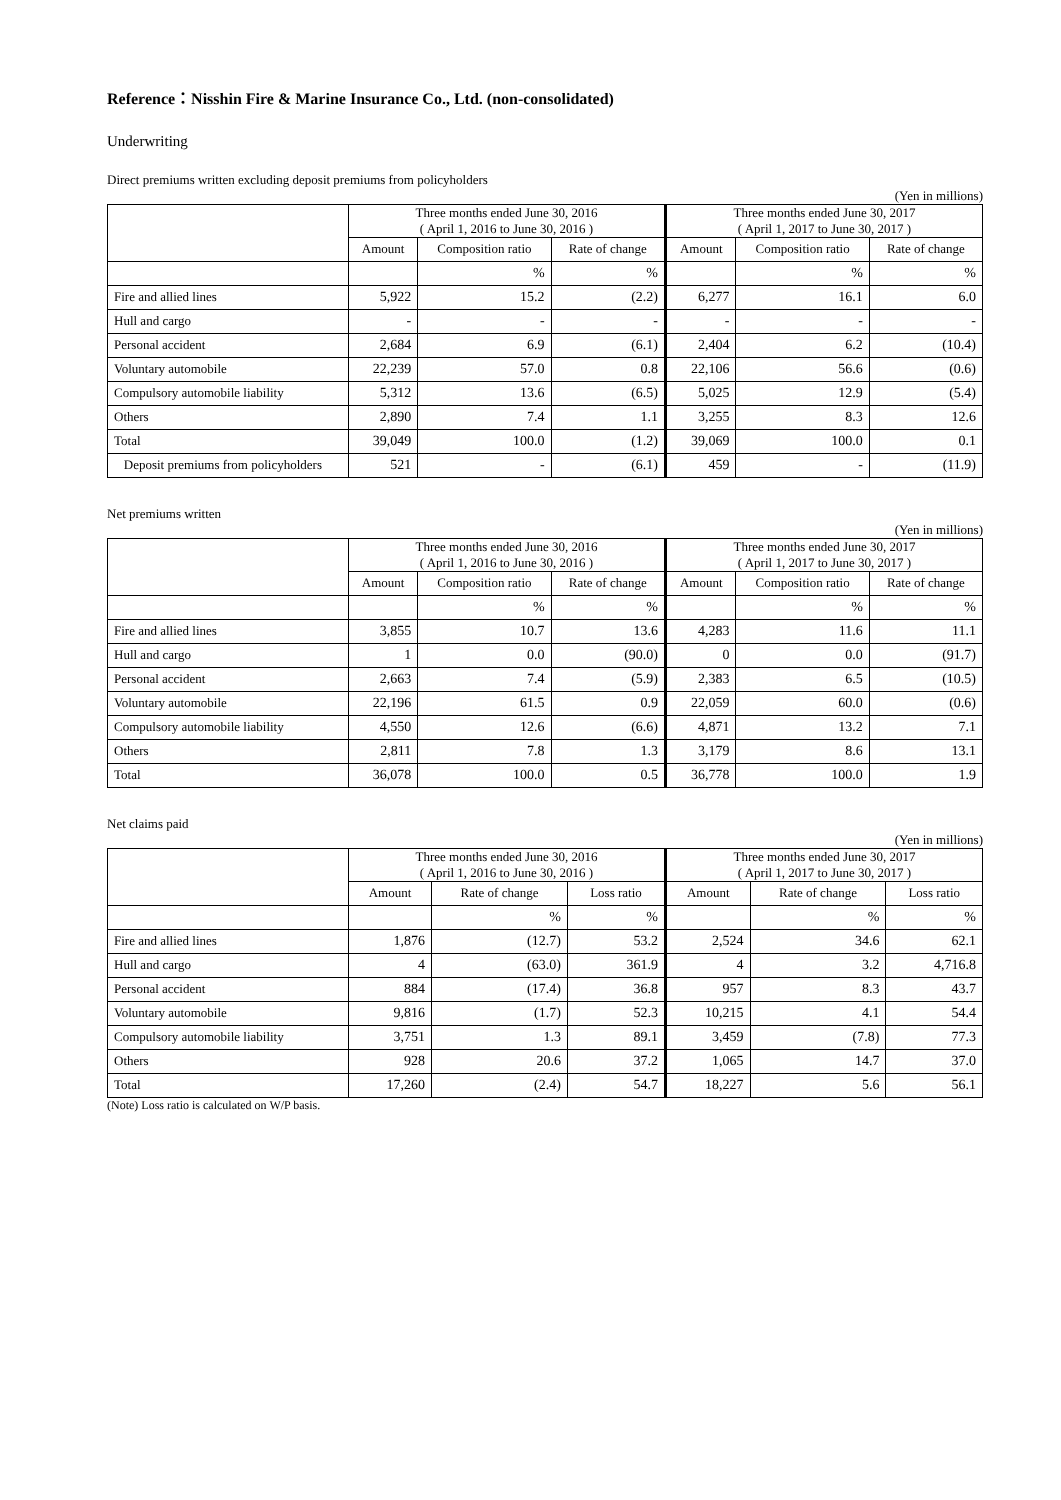Reference：Nisshin Fire & Marine Insurance Co., Ltd. (non-consolidated)
Underwriting
Direct premiums written excluding deposit premiums from policyholders
(Yen in millions)
| | Three months ended June 30, 2016 ( April 1, 2016 to June 30, 2016 ) | | | Three months ended June 30, 2017 ( April 1, 2017 to June 30, 2017 ) | | |
| --- | --- | --- | --- | --- | --- | --- |
| | Amount | Composition ratio | Rate of change | Amount | Composition ratio | Rate of change |
| | | % | % | | % | % |
| Fire and allied lines | 5,922 | 15.2 | (2.2) | 6,277 | 16.1 | 6.0 |
| Hull and cargo | - | - | - | - | - | - |
| Personal accident | 2,684 | 6.9 | (6.1) | 2,404 | 6.2 | (10.4) |
| Voluntary automobile | 22,239 | 57.0 | 0.8 | 22,106 | 56.6 | (0.6) |
| Compulsory automobile liability | 5,312 | 13.6 | (6.5) | 5,025 | 12.9 | (5.4) |
| Others | 2,890 | 7.4 | 1.1 | 3,255 | 8.3 | 12.6 |
| Total | 39,049 | 100.0 | (1.2) | 39,069 | 100.0 | 0.1 |
| Deposit premiums from policyholders | 521 | - | (6.1) | 459 | - | (11.9) |
Net premiums written
(Yen in millions)
| | Three months ended June 30, 2016 ( April 1, 2016 to June 30, 2016 ) | | | Three months ended June 30, 2017 ( April 1, 2017 to June 30, 2017 ) | | |
| --- | --- | --- | --- | --- | --- | --- |
| | Amount | Composition ratio | Rate of change | Amount | Composition ratio | Rate of change |
| | | % | % | | % | % |
| Fire and allied lines | 3,855 | 10.7 | 13.6 | 4,283 | 11.6 | 11.1 |
| Hull and cargo | 1 | 0.0 | (90.0) | 0 | 0.0 | (91.7) |
| Personal accident | 2,663 | 7.4 | (5.9) | 2,383 | 6.5 | (10.5) |
| Voluntary automobile | 22,196 | 61.5 | 0.9 | 22,059 | 60.0 | (0.6) |
| Compulsory automobile liability | 4,550 | 12.6 | (6.6) | 4,871 | 13.2 | 7.1 |
| Others | 2,811 | 7.8 | 1.3 | 3,179 | 8.6 | 13.1 |
| Total | 36,078 | 100.0 | 0.5 | 36,778 | 100.0 | 1.9 |
Net claims paid
(Yen in millions)
| | Three months ended June 30, 2016 ( April 1, 2016 to June 30, 2016 ) | | | Three months ended June 30, 2017 ( April 1, 2017 to June 30, 2017 ) | | |
| --- | --- | --- | --- | --- | --- | --- |
| | Amount | Rate of change | Loss ratio | Amount | Rate of change | Loss ratio |
| | | % | % | | % | % |
| Fire and allied lines | 1,876 | (12.7) | 53.2 | 2,524 | 34.6 | 62.1 |
| Hull and cargo | 4 | (63.0) | 361.9 | 4 | 3.2 | 4,716.8 |
| Personal accident | 884 | (17.4) | 36.8 | 957 | 8.3 | 43.7 |
| Voluntary automobile | 9,816 | (1.7) | 52.3 | 10,215 | 4.1 | 54.4 |
| Compulsory automobile liability | 3,751 | 1.3 | 89.1 | 3,459 | (7.8) | 77.3 |
| Others | 928 | 20.6 | 37.2 | 1,065 | 14.7 | 37.0 |
| Total | 17,260 | (2.4) | 54.7 | 18,227 | 5.6 | 56.1 |
(Note) Loss ratio is calculated on W/P basis.